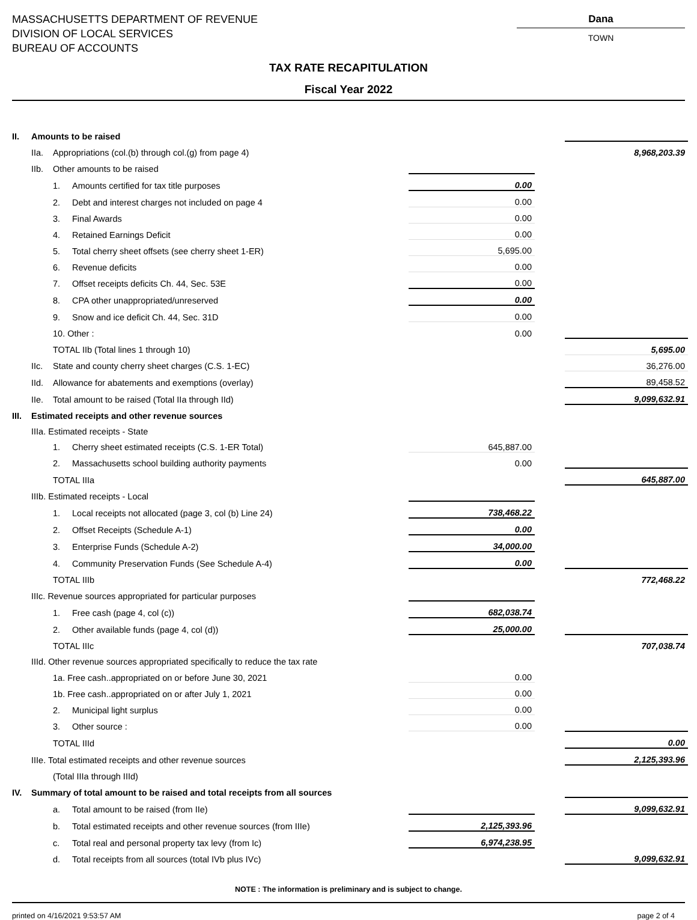MASSACHUSETTS DEPARTMENT OF REVENUE
DIVISION OF LOCAL SERVICES
BUREAU OF ACCOUNTS
Dana
TOWN
TAX RATE RECAPITULATION
Fiscal Year 2022
| II. | Amounts to be raised | | | | | |
| | IIa. | Appropriations (col.(b) through col.(g) from page 4) | | | | 8,968,203.39 |
| | IIb. | Other amounts to be raised | | | | |
| | | 1. | Amounts certified for tax title purposes | 0.00 | | |
| | | 2. | Debt and interest charges not included on page 4 | 0.00 | | |
| | | 3. | Final Awards | 0.00 | | |
| | | 4. | Retained Earnings Deficit | 0.00 | | |
| | | 5. | Total cherry sheet offsets (see cherry sheet 1-ER) | 5,695.00 | | |
| | | 6. | Revenue deficits | 0.00 | | |
| | | 7. | Offset receipts deficits Ch. 44, Sec. 53E | 0.00 | | |
| | | 8. | CPA other unappropriated/unreserved | 0.00 | | |
| | | 9. | Snow and ice deficit Ch. 44, Sec. 31D | 0.00 | | |
| | | 10. Other : | | 0.00 | | |
| | | TOTAL IIb (Total lines 1 through 10) | | | | 5,695.00 |
| | IIc. | State and county cherry sheet charges (C.S. 1-EC) | | | | 36,276.00 |
| | IId. | Allowance for abatements and exemptions (overlay) | | | | 89,458.52 |
| | IIe. | Total amount to be raised (Total IIa through IId) | | | | 9,099,632.91 |
| III. | Estimated receipts and other revenue sources | | | | | |
| | IIIa. Estimated receipts - State | | | | | |
| | | 1. | Cherry sheet estimated receipts (C.S. 1-ER Total) | 645,887.00 | | |
| | | 2. | Massachusetts school building authority payments | 0.00 | | |
| | | TOTAL IIIa | | | | 645,887.00 |
| | IIIb. Estimated receipts - Local | | | | | |
| | | 1. | Local receipts not allocated (page 3, col (b) Line 24) | 738,468.22 | | |
| | | 2. | Offset Receipts (Schedule A-1) | 0.00 | | |
| | | 3. | Enterprise Funds (Schedule A-2) | 34,000.00 | | |
| | | 4. | Community Preservation Funds (See Schedule A-4) | 0.00 | | |
| | | TOTAL IIIb | | | | 772,468.22 |
| | IIIc. Revenue sources appropriated for particular purposes | | | | | |
| | | 1. | Free cash (page 4, col (c)) | 682,038.74 | | |
| | | 2. | Other available funds (page 4, col (d)) | 25,000.00 | | |
| | | TOTAL IIIc | | | | 707,038.74 |
| | IIId. Other revenue sources appropriated specifically to reduce the tax rate | | | | | |
| | | 1a. Free cash..appropriated on or before June 30, 2021 | | 0.00 | | |
| | | 1b. Free cash..appropriated on or after July 1, 2021 | | 0.00 | | |
| | | 2. | Municipal light surplus | 0.00 | | |
| | | 3. | Other source : | 0.00 | | |
| | | TOTAL IIId | | | | 0.00 |
| | IIIe. Total estimated receipts and other revenue sources | | | | | 2,125,393.96 |
| | | (Total IIIa through IIId) | | | | |
| IV. | Summary of total amount to be raised and total receipts from all sources | | | | | |
| | | a. | Total amount to be raised (from IIe) | | | 9,099,632.91 |
| | | b. | Total estimated receipts and other revenue sources (from IIIe) | 2,125,393.96 | | |
| | | c. | Total real and personal property tax levy (from Ic) | 6,974,238.95 | | |
| | | d. | Total receipts from all sources (total IVb plus IVc) | | | 9,099,632.91 |
NOTE : The information is preliminary and is subject to change.
printed on 4/16/2021 9:53:57 AM page 2 of 4